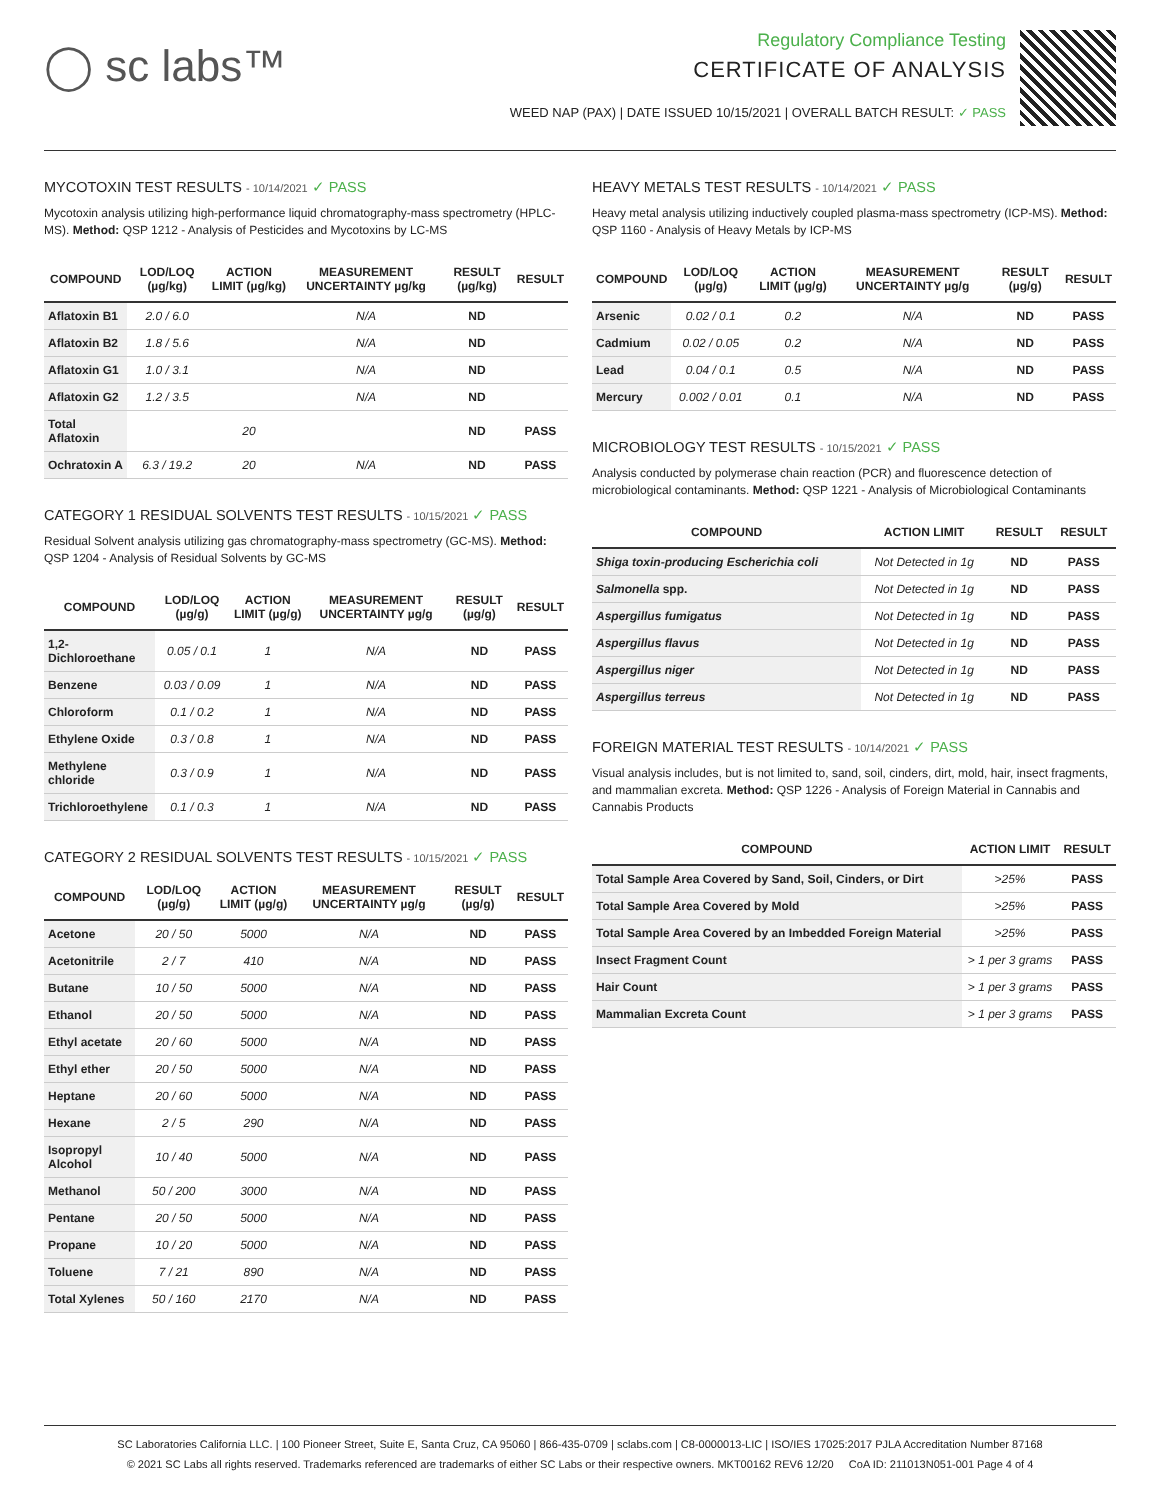◯ sc labs™
Regulatory Compliance Testing
CERTIFICATE OF ANALYSIS
WEED NAP (PAX) | DATE ISSUED 10/15/2021 | OVERALL BATCH RESULT: ✓ PASS
MYCOTOXIN TEST RESULTS - 10/14/2021 ✓ PASS
Mycotoxin analysis utilizing high-performance liquid chromatography-mass spectrometry (HPLC-MS). Method: QSP 1212 - Analysis of Pesticides and Mycotoxins by LC-MS
| COMPOUND | LOD/LOQ (µg/kg) | ACTION LIMIT (µg/kg) | MEASUREMENT UNCERTAINTY µg/kg | RESULT (µg/kg) | RESULT |
| --- | --- | --- | --- | --- | --- |
| Aflatoxin B1 | 2.0 / 6.0 | | N/A | ND | |
| Aflatoxin B2 | 1.8 / 5.6 | | N/A | ND | |
| Aflatoxin G1 | 1.0 / 3.1 | | N/A | ND | |
| Aflatoxin G2 | 1.2 / 3.5 | | N/A | ND | |
| Total Aflatoxin | | 20 | | ND | PASS |
| Ochratoxin A | 6.3 / 19.2 | 20 | N/A | ND | PASS |
CATEGORY 1 RESIDUAL SOLVENTS TEST RESULTS - 10/15/2021 ✓ PASS
Residual Solvent analysis utilizing gas chromatography-mass spectrometry (GC-MS). Method: QSP 1204 - Analysis of Residual Solvents by GC-MS
| COMPOUND | LOD/LOQ (µg/g) | ACTION LIMIT (µg/g) | MEASUREMENT UNCERTAINTY µg/g | RESULT (µg/g) | RESULT |
| --- | --- | --- | --- | --- | --- |
| 1,2-Dichloroethane | 0.05 / 0.1 | 1 | N/A | ND | PASS |
| Benzene | 0.03 / 0.09 | 1 | N/A | ND | PASS |
| Chloroform | 0.1 / 0.2 | 1 | N/A | ND | PASS |
| Ethylene Oxide | 0.3 / 0.8 | 1 | N/A | ND | PASS |
| Methylene chloride | 0.3 / 0.9 | 1 | N/A | ND | PASS |
| Trichloroethylene | 0.1 / 0.3 | 1 | N/A | ND | PASS |
CATEGORY 2 RESIDUAL SOLVENTS TEST RESULTS - 10/15/2021 ✓ PASS
| COMPOUND | LOD/LOQ (µg/g) | ACTION LIMIT (µg/g) | MEASUREMENT UNCERTAINTY µg/g | RESULT (µg/g) | RESULT |
| --- | --- | --- | --- | --- | --- |
| Acetone | 20 / 50 | 5000 | N/A | ND | PASS |
| Acetonitrile | 2 / 7 | 410 | N/A | ND | PASS |
| Butane | 10 / 50 | 5000 | N/A | ND | PASS |
| Ethanol | 20 / 50 | 5000 | N/A | ND | PASS |
| Ethyl acetate | 20 / 60 | 5000 | N/A | ND | PASS |
| Ethyl ether | 20 / 50 | 5000 | N/A | ND | PASS |
| Heptane | 20 / 60 | 5000 | N/A | ND | PASS |
| Hexane | 2 / 5 | 290 | N/A | ND | PASS |
| Isopropyl Alcohol | 10 / 40 | 5000 | N/A | ND | PASS |
| Methanol | 50 / 200 | 3000 | N/A | ND | PASS |
| Pentane | 20 / 50 | 5000 | N/A | ND | PASS |
| Propane | 10 / 20 | 5000 | N/A | ND | PASS |
| Toluene | 7 / 21 | 890 | N/A | ND | PASS |
| Total Xylenes | 50 / 160 | 2170 | N/A | ND | PASS |
HEAVY METALS TEST RESULTS - 10/14/2021 ✓ PASS
Heavy metal analysis utilizing inductively coupled plasma-mass spectrometry (ICP-MS). Method: QSP 1160 - Analysis of Heavy Metals by ICP-MS
| COMPOUND | LOD/LOQ (µg/g) | ACTION LIMIT (µg/g) | MEASUREMENT UNCERTAINTY µg/g | RESULT (µg/g) | RESULT |
| --- | --- | --- | --- | --- | --- |
| Arsenic | 0.02 / 0.1 | 0.2 | N/A | ND | PASS |
| Cadmium | 0.02 / 0.05 | 0.2 | N/A | ND | PASS |
| Lead | 0.04 / 0.1 | 0.5 | N/A | ND | PASS |
| Mercury | 0.002 / 0.01 | 0.1 | N/A | ND | PASS |
MICROBIOLOGY TEST RESULTS - 10/15/2021 ✓ PASS
Analysis conducted by polymerase chain reaction (PCR) and fluorescence detection of microbiological contaminants. Method: QSP 1221 - Analysis of Microbiological Contaminants
| COMPOUND | ACTION LIMIT | RESULT | RESULT |
| --- | --- | --- | --- |
| Shiga toxin-producing Escherichia coli | Not Detected in 1g | ND | PASS |
| Salmonella spp. | Not Detected in 1g | ND | PASS |
| Aspergillus fumigatus | Not Detected in 1g | ND | PASS |
| Aspergillus flavus | Not Detected in 1g | ND | PASS |
| Aspergillus niger | Not Detected in 1g | ND | PASS |
| Aspergillus terreus | Not Detected in 1g | ND | PASS |
FOREIGN MATERIAL TEST RESULTS - 10/14/2021 ✓ PASS
Visual analysis includes, but is not limited to, sand, soil, cinders, dirt, mold, hair, insect fragments, and mammalian excreta. Method: QSP 1226 - Analysis of Foreign Material in Cannabis and Cannabis Products
| COMPOUND | ACTION LIMIT | RESULT |
| --- | --- | --- |
| Total Sample Area Covered by Sand, Soil, Cinders, or Dirt | >25% | PASS |
| Total Sample Area Covered by Mold | >25% | PASS |
| Total Sample Area Covered by an Imbedded Foreign Material | >25% | PASS |
| Insect Fragment Count | > 1 per 3 grams | PASS |
| Hair Count | > 1 per 3 grams | PASS |
| Mammalian Excreta Count | > 1 per 3 grams | PASS |
SC Laboratories California LLC. | 100 Pioneer Street, Suite E, Santa Cruz, CA 95060 | 866-435-0709 | sclabs.com | C8-0000013-LIC | ISO/IES 17025:2017 PJLA Accreditation Number 87168
© 2021 SC Labs all rights reserved. Trademarks referenced are trademarks of either SC Labs or their respective owners. MKT00162 REV6 12/20 CoA ID: 211013N051-001 Page 4 of 4